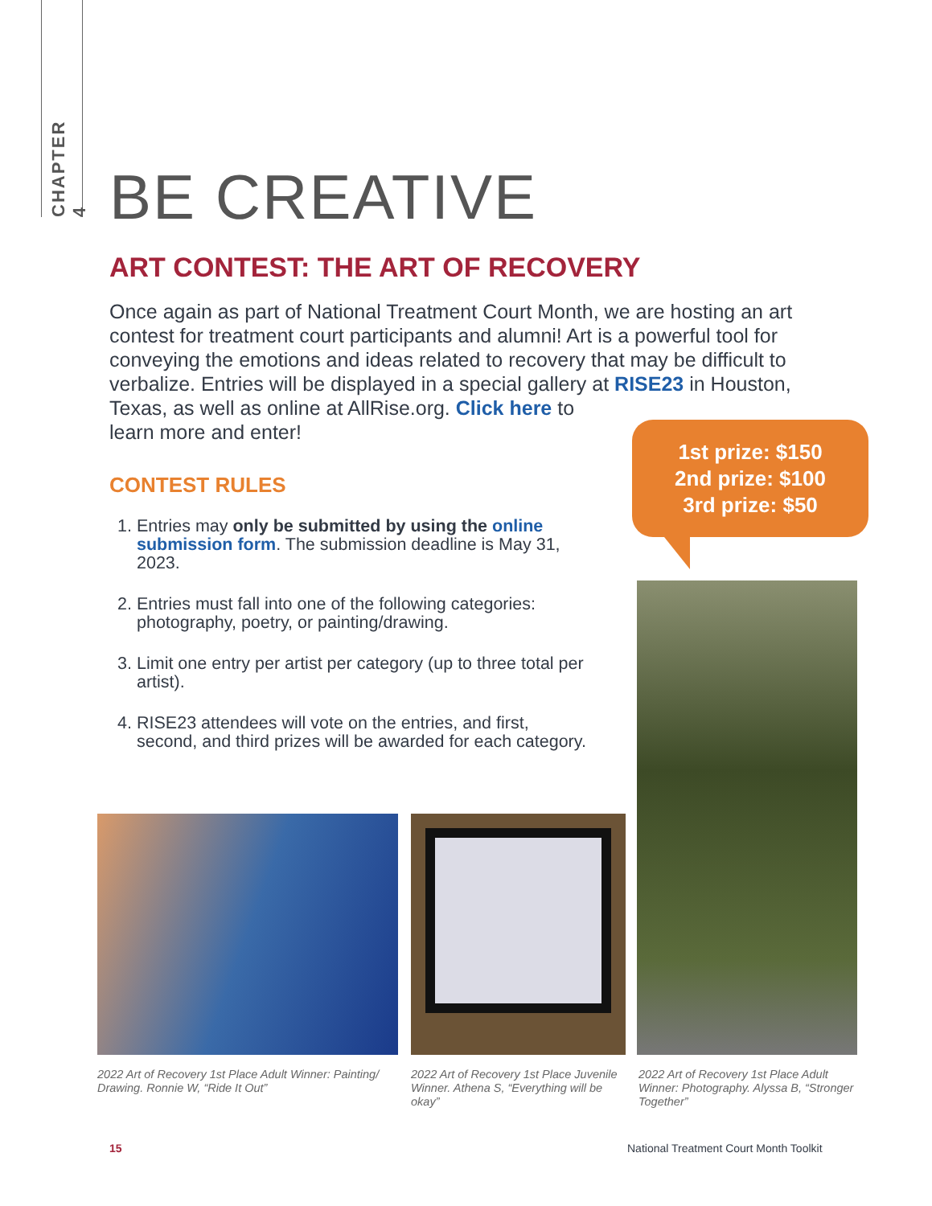CHAPTER 4
BE CREATIVE
ART CONTEST: THE ART OF RECOVERY
Once again as part of National Treatment Court Month, we are hosting an art contest for treatment court participants and alumni! Art is a powerful tool for conveying the emotions and ideas related to recovery that may be difficult to verbalize. Entries will be displayed in a special gallery at RISE23 in Houston, Texas, as well as online at AllRise.org. Click here to
learn more and enter!
CONTEST RULES
1. Entries may only be submitted by using the online submission form. The submission deadline is May 31, 2023.
2. Entries must fall into one of the following categories: photography, poetry, or painting/drawing.
3. Limit one entry per artist per category (up to three total per artist).
4. RISE23 attendees will vote on the entries, and first, second, and third prizes will be awarded for each category.
1st prize: $150
2nd prize: $100
3rd prize: $50
2022 Art of Recovery 1st Place Adult Winner: Painting/ Drawing. Ronnie W, “Ride It Out”
2022 Art of Recovery 1st Place Juvenile Winner. Athena S, “Everything will be okay”
2022 Art of Recovery 1st Place Adult Winner: Photography. Alyssa B, “Stronger Together”
15
National Treatment Court Month Toolkit